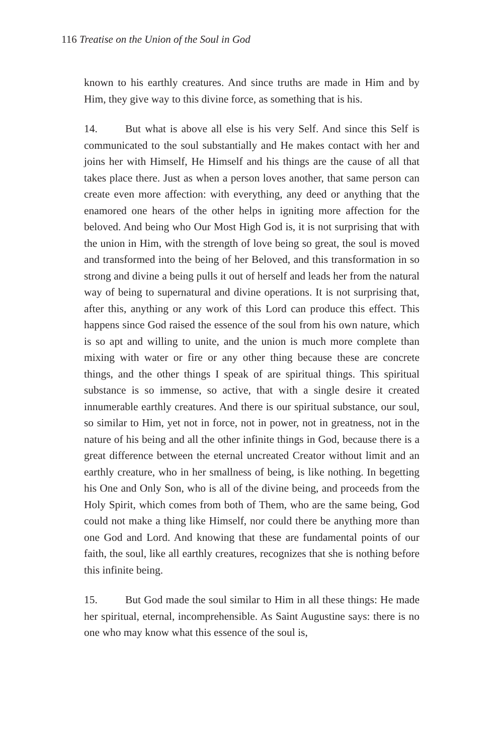116 Treatise on the Union of the Soul in God
known to his earthly creatures. And since truths are made in Him and by Him, they give way to this divine force, as something that is his.
14. But what is above all else is his very Self. And since this Self is communicated to the soul substantially and He makes contact with her and joins her with Himself, He Himself and his things are the cause of all that takes place there. Just as when a person loves another, that same person can create even more affection: with everything, any deed or anything that the enamored one hears of the other helps in igniting more affection for the beloved. And being who Our Most High God is, it is not surprising that with the union in Him, with the strength of love being so great, the soul is moved and transformed into the being of her Beloved, and this transformation in so strong and divine a being pulls it out of herself and leads her from the natural way of being to supernatural and divine operations. It is not surprising that, after this, anything or any work of this Lord can produce this effect. This happens since God raised the essence of the soul from his own nature, which is so apt and willing to unite, and the union is much more complete than mixing with water or fire or any other thing because these are concrete things, and the other things I speak of are spiritual things. This spiritual substance is so immense, so active, that with a single desire it created innumerable earthly creatures. And there is our spiritual substance, our soul, so similar to Him, yet not in force, not in power, not in greatness, not in the nature of his being and all the other infinite things in God, because there is a great difference between the eternal uncreated Creator without limit and an earthly creature, who in her smallness of being, is like nothing. In begetting his One and Only Son, who is all of the divine being, and proceeds from the Holy Spirit, which comes from both of Them, who are the same being, God could not make a thing like Himself, nor could there be anything more than one God and Lord. And knowing that these are fundamental points of our faith, the soul, like all earthly creatures, recognizes that she is nothing before this infinite being.
15. But God made the soul similar to Him in all these things: He made her spiritual, eternal, incomprehensible. As Saint Augustine says: there is no one who may know what this essence of the soul is,